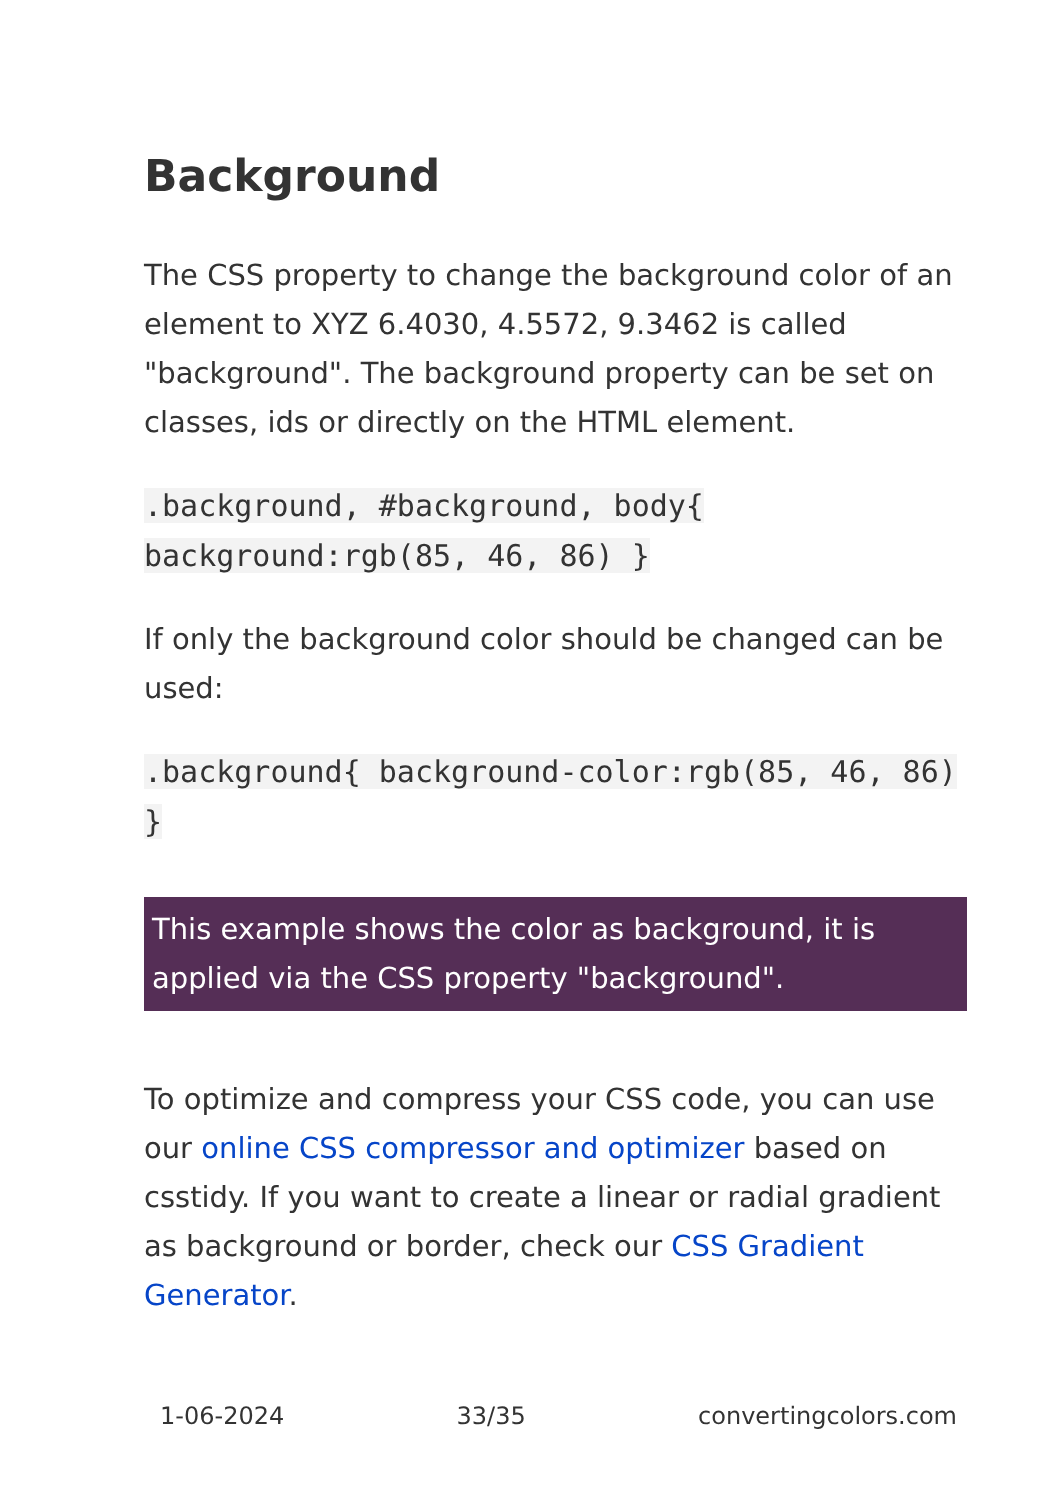Background
The CSS property to change the background color of an element to XYZ 6.4030, 4.5572, 9.3462 is called "background". The background property can be set on classes, ids or directly on the HTML element.
.background, #background, body{ background:rgb(85, 46, 86) }
If only the background color should be changed can be used:
.background{ background-color:rgb(85, 46, 86) }
This example shows the color as background, it is applied via the CSS property "background".
To optimize and compress your CSS code, you can use our online CSS compressor and optimizer based on csstidy. If you want to create a linear or radial gradient as background or border, check our CSS Gradient Generator.
1-06-2024 33/35 convertingcolors.com